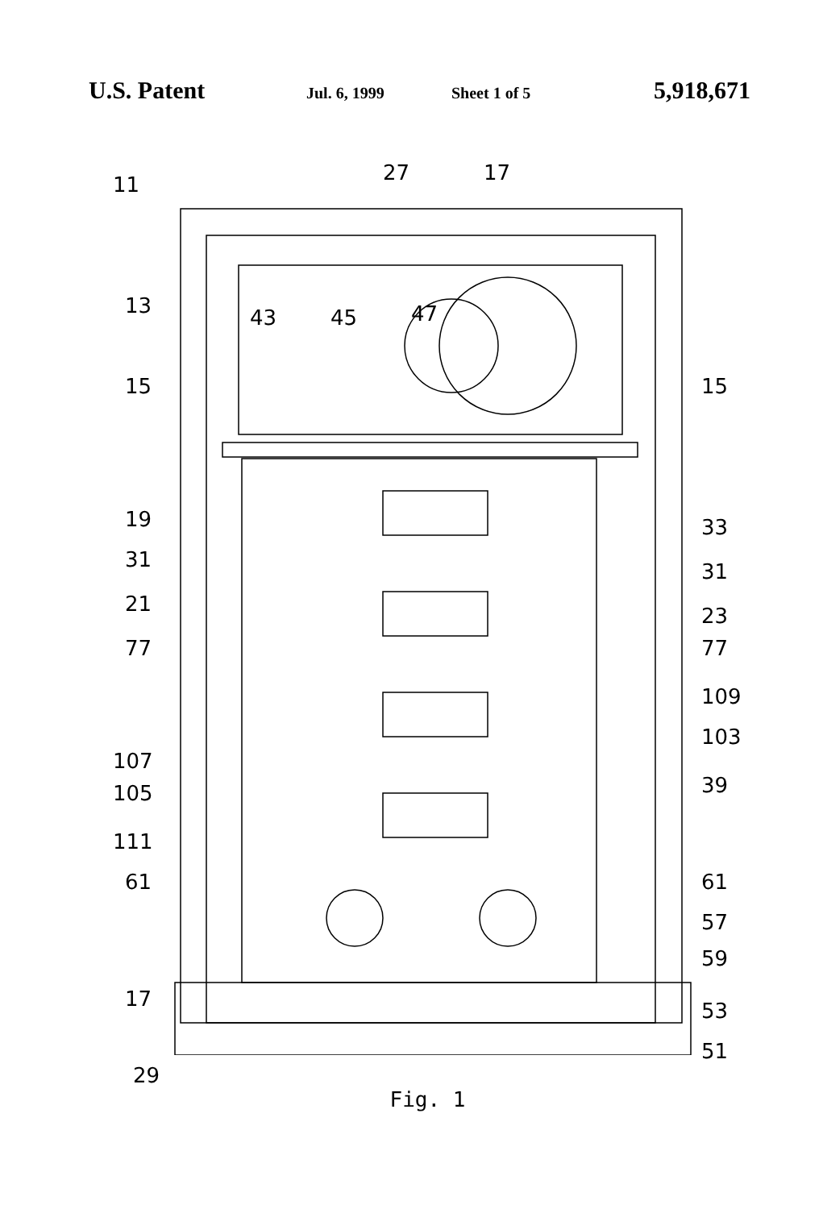U.S. Patent
Jul. 6, 1999 Sheet 1 of 5
5,918,671
11 27 17
13 43 45 47
15 15
19 33
31 31
21 23
77 77
109
103
107
105 39
111
61 61
57
59
53
17
51
29
Fig. 1